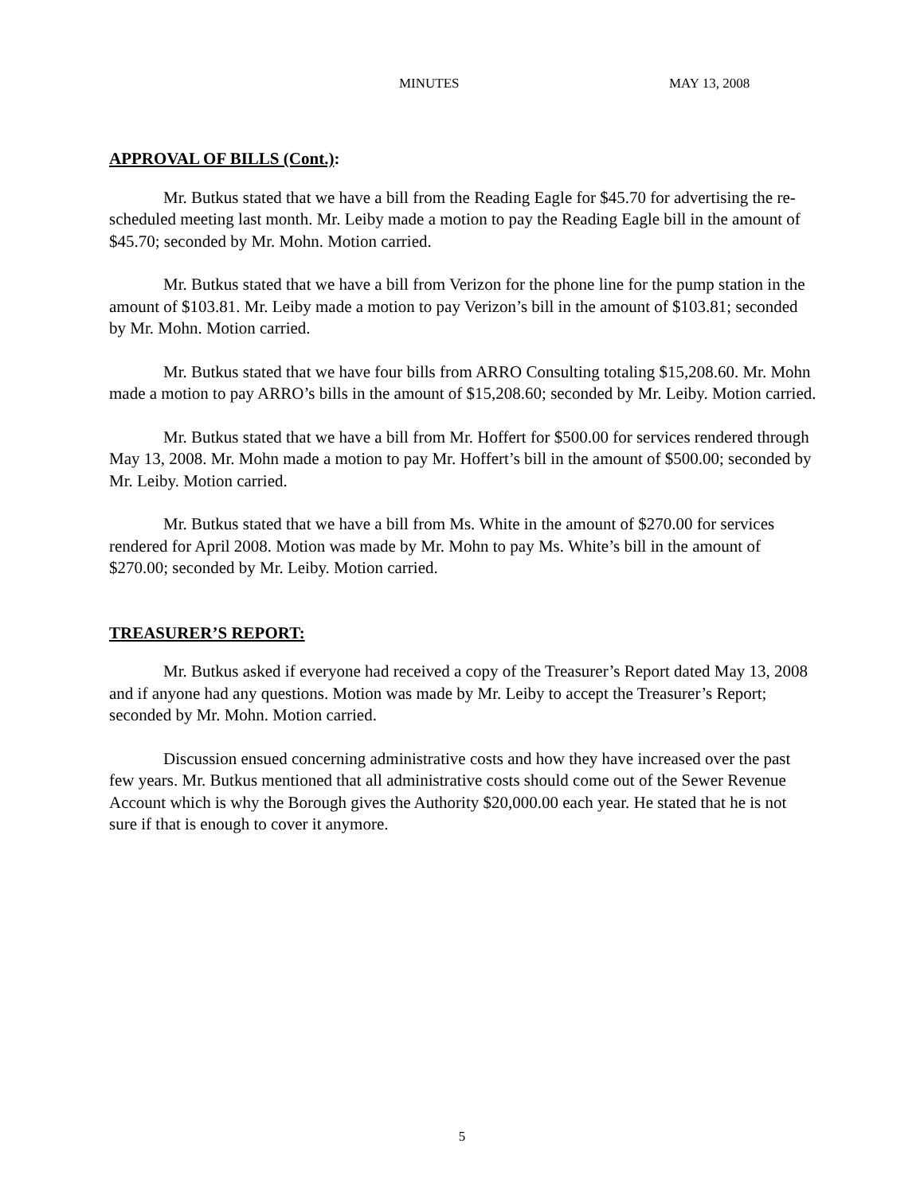MINUTES MAY 13, 2008
APPROVAL OF BILLS (Cont.):
Mr. Butkus stated that we have a bill from the Reading Eagle for $45.70 for advertising the re-scheduled meeting last month. Mr. Leiby made a motion to pay the Reading Eagle bill in the amount of $45.70; seconded by Mr. Mohn. Motion carried.
Mr. Butkus stated that we have a bill from Verizon for the phone line for the pump station in the amount of $103.81. Mr. Leiby made a motion to pay Verizon’s bill in the amount of $103.81; seconded by Mr. Mohn. Motion carried.
Mr. Butkus stated that we have four bills from ARRO Consulting totaling $15,208.60. Mr. Mohn made a motion to pay ARRO’s bills in the amount of $15,208.60; seconded by Mr. Leiby. Motion carried.
Mr. Butkus stated that we have a bill from Mr. Hoffert for $500.00 for services rendered through May 13, 2008. Mr. Mohn made a motion to pay Mr. Hoffert’s bill in the amount of $500.00; seconded by Mr. Leiby. Motion carried.
Mr. Butkus stated that we have a bill from Ms. White in the amount of $270.00 for services rendered for April 2008. Motion was made by Mr. Mohn to pay Ms. White’s bill in the amount of $270.00; seconded by Mr. Leiby. Motion carried.
TREASURER’S REPORT:
Mr. Butkus asked if everyone had received a copy of the Treasurer’s Report dated May 13, 2008 and if anyone had any questions. Motion was made by Mr. Leiby to accept the Treasurer’s Report; seconded by Mr. Mohn. Motion carried.
Discussion ensued concerning administrative costs and how they have increased over the past few years. Mr. Butkus mentioned that all administrative costs should come out of the Sewer Revenue Account which is why the Borough gives the Authority $20,000.00 each year. He stated that he is not sure if that is enough to cover it anymore.
5